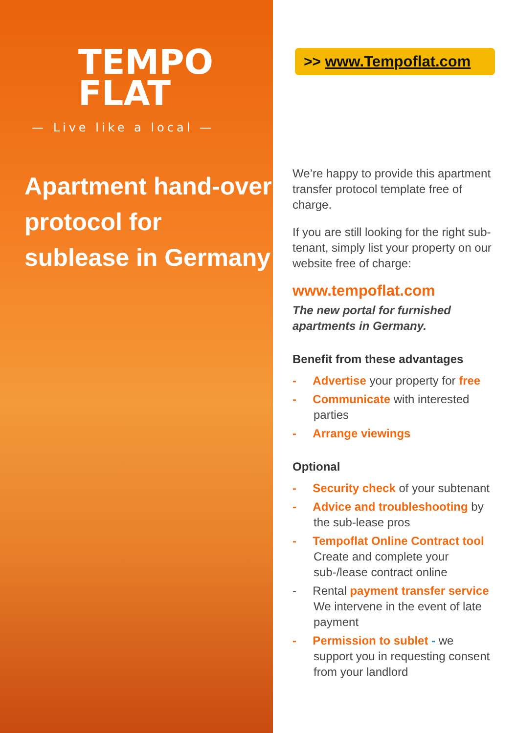TEMPO
FLAT
— Live like a local —
Apartment hand-over protocol for sublease in Germany
>> www.Tempoflat.com
We’re happy to provide this apartment transfer protocol template free of charge.
If you are still looking for the right sub-tenant, simply list your property on our website free of charge:
www.tempoflat.com
The new portal for furnished apartments in Germany.
Benefit from these advantages
- Advertise your property for free
- Communicate with interested parties
- Arrange viewings
Optional
- Security check of your subtenant
- Advice and troubleshooting by the sub-lease pros
- Tempoflat Online Contract tool Create and complete your sub-/lease contract online
- Rental payment transfer service We intervene in the event of late payment
- Permission to sublet - we support you in requesting consent from your landlord